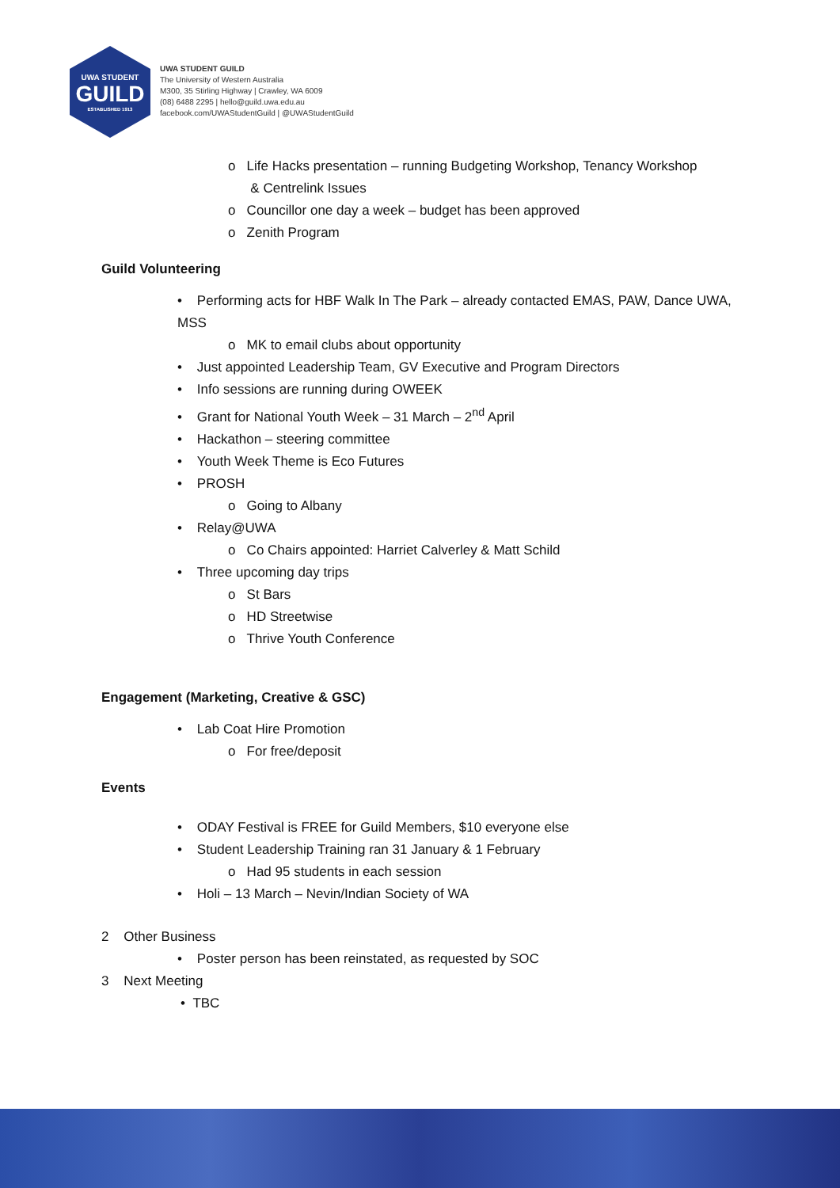UWA STUDENT
GUILD
ESTABLISHED 1913
UWA STUDENT GUILD
The University of Western Australia
M300, 35 Stirling Highway | Crawley, WA 6009
(08) 6488 2295 | hello@guild.uwa.edu.au
facebook.com/UWAStudentGuild | @UWAStudentGuild
o Life Hacks presentation – running Budgeting Workshop, Tenancy Workshop
& Centrelink Issues
o Councillor one day a week – budget has been approved
o Zenith Program
Guild Volunteering
• Performing acts for HBF Walk In The Park – already contacted EMAS, PAW, Dance UWA, MSS
o MK to email clubs about opportunity
• Just appointed Leadership Team, GV Executive and Program Directors
• Info sessions are running during OWEEK
• Grant for National Youth Week – 31 March – 2<sup>nd</sup> April
• Hackathon – steering committee
• Youth Week Theme is Eco Futures
• PROSH
o Going to Albany
• Relay@UWA
o Co Chairs appointed: Harriet Calverley & Matt Schild
• Three upcoming day trips
o St Bars
o HD Streetwise
o Thrive Youth Conference
Engagement (Marketing, Creative & GSC)
• Lab Coat Hire Promotion
o For free/deposit
Events
• ODAY Festival is FREE for Guild Members, $10 everyone else
• Student Leadership Training ran 31 January & 1 February
o Had 95 students in each session
• Holi – 13 March – Nevin/Indian Society of WA
2 Other Business
• Poster person has been reinstated, as requested by SOC
3 Next Meeting
• TBC